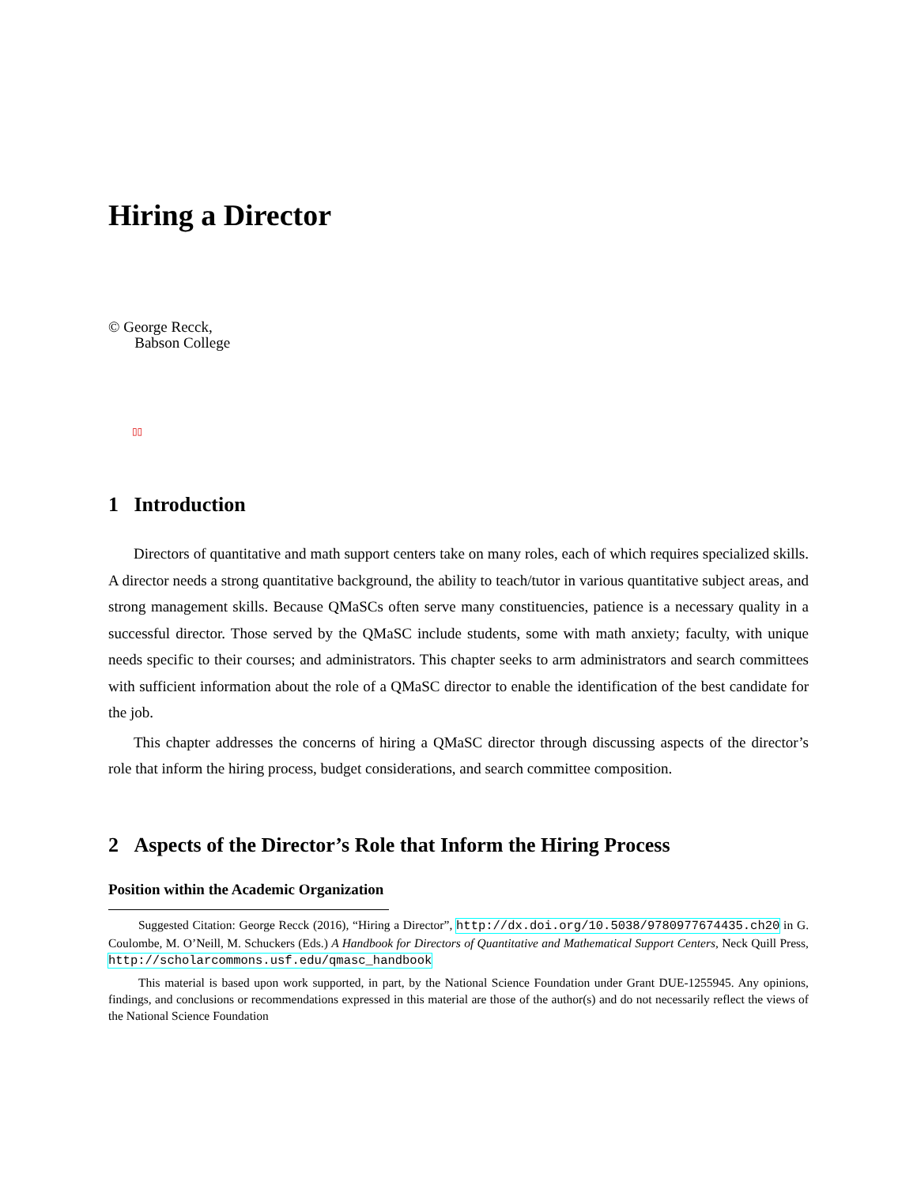Hiring a Director
© George Recck,
Babson College
▯▯
1 Introduction
Directors of quantitative and math support centers take on many roles, each of which requires specialized skills. A director needs a strong quantitative background, the ability to teach/tutor in various quantitative subject areas, and strong management skills. Because QMaSCs often serve many constituencies, patience is a necessary quality in a successful director. Those served by the QMaSC include students, some with math anxiety; faculty, with unique needs specific to their courses; and administrators. This chapter seeks to arm administrators and search committees with sufficient information about the role of a QMaSC director to enable the identification of the best candidate for the job.
This chapter addresses the concerns of hiring a QMaSC director through discussing aspects of the director’s role that inform the hiring process, budget considerations, and search committee composition.
2 Aspects of the Director’s Role that Inform the Hiring Process
Position within the Academic Organization
Suggested Citation: George Recck (2016), “Hiring a Director”, http://dx.doi.org/10.5038/9780977674435.ch20 in G. Coulombe, M. O’Neill, M. Schuckers (Eds.) A Handbook for Directors of Quantitative and Mathematical Support Centers, Neck Quill Press, http://scholarcommons.usf.edu/qmasc_handbook
This material is based upon work supported, in part, by the National Science Foundation under Grant DUE-1255945. Any opinions, findings, and conclusions or recommendations expressed in this material are those of the author(s) and do not necessarily reflect the views of the National Science Foundation